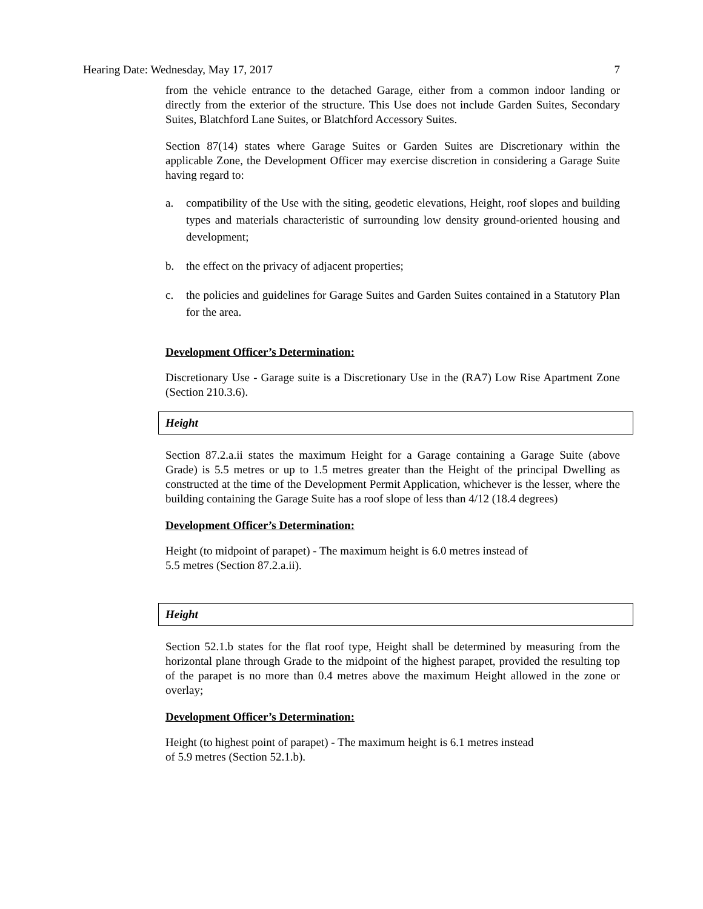Hearing Date: Wednesday, May 17, 2017 7
from the vehicle entrance to the detached Garage, either from a common indoor landing or directly from the exterior of the structure. This Use does not include Garden Suites, Secondary Suites, Blatchford Lane Suites, or Blatchford Accessory Suites.
Section 87(14) states where Garage Suites or Garden Suites are Discretionary within the applicable Zone, the Development Officer may exercise discretion in considering a Garage Suite having regard to:
a. compatibility of the Use with the siting, geodetic elevations, Height, roof slopes and building types and materials characteristic of surrounding low density ground-oriented housing and development;
b. the effect on the privacy of adjacent properties;
c. the policies and guidelines for Garage Suites and Garden Suites contained in a Statutory Plan for the area.
Development Officer’s Determination:
Discretionary Use - Garage suite is a Discretionary Use in the (RA7) Low Rise Apartment Zone (Section 210.3.6).
Height
Section 87.2.a.ii states the maximum Height for a Garage containing a Garage Suite (above Grade) is 5.5 metres or up to 1.5 metres greater than the Height of the principal Dwelling as constructed at the time of the Development Permit Application, whichever is the lesser, where the building containing the Garage Suite has a roof slope of less than 4/12 (18.4 degrees)
Development Officer’s Determination:
Height (to midpoint of parapet) - The maximum height is 6.0 metres instead of
5.5 metres (Section 87.2.a.ii).
Height
Section 52.1.b states for the flat roof type, Height shall be determined by measuring from the horizontal plane through Grade to the midpoint of the highest parapet, provided the resulting top of the parapet is no more than 0.4 metres above the maximum Height allowed in the zone or overlay;
Development Officer’s Determination:
Height (to highest point of parapet) - The maximum height is 6.1 metres instead
of 5.9 metres (Section 52.1.b).